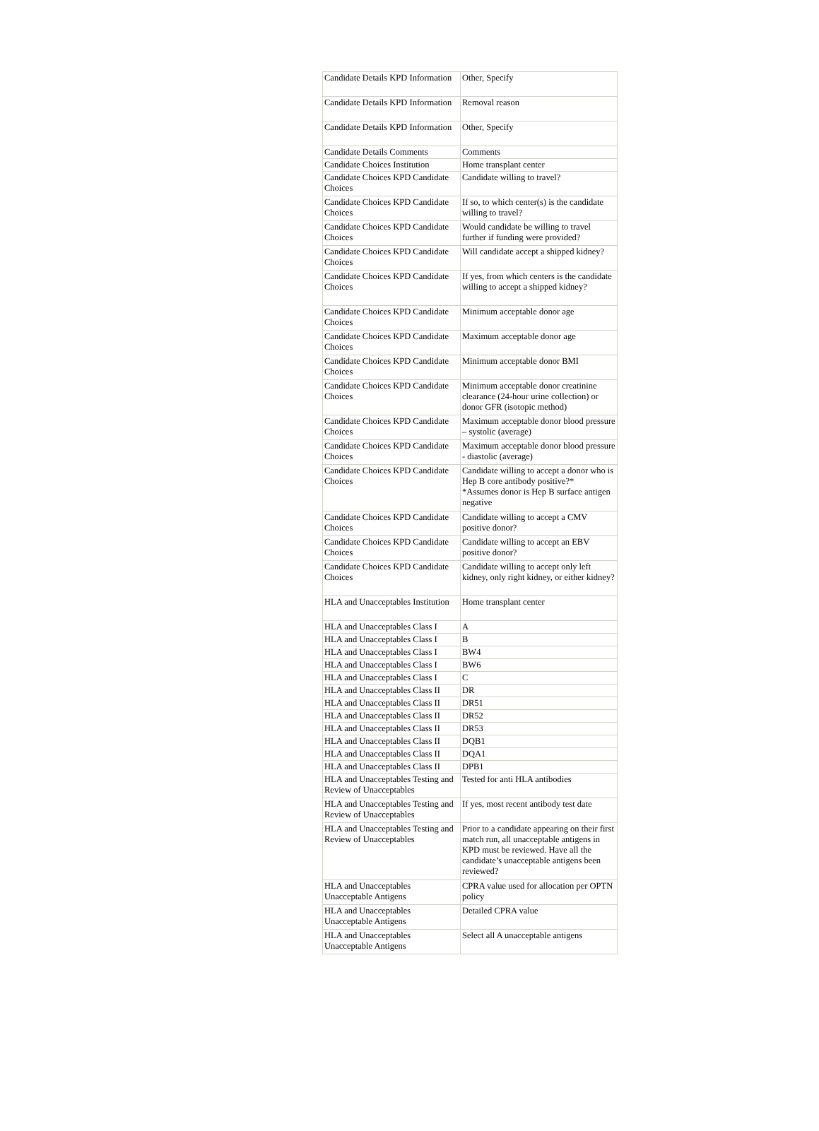| Candidate Details KPD Information | Other, Specify |
| Candidate Details KPD Information | Removal reason |
| Candidate Details KPD Information | Other, Specify |
| Candidate Details Comments | Comments |
| Candidate Choices Institution | Home transplant center |
| Candidate Choices KPD Candidate Choices | Candidate willing to travel? |
| Candidate Choices KPD Candidate Choices | If so, to which center(s) is the candidate willing to travel? |
| Candidate Choices KPD Candidate Choices | Would candidate be willing to travel further if funding were provided? |
| Candidate Choices KPD Candidate Choices | Will candidate accept a shipped kidney? |
| Candidate Choices KPD Candidate Choices | If yes, from which centers is the candidate willing to accept a shipped kidney? |
| Candidate Choices KPD Candidate Choices | Minimum acceptable donor age |
| Candidate Choices KPD Candidate Choices | Maximum acceptable donor age |
| Candidate Choices KPD Candidate Choices | Minimum acceptable donor BMI |
| Candidate Choices KPD Candidate Choices | Minimum acceptable donor creatinine clearance (24-hour urine collection) or donor GFR (isotopic method) |
| Candidate Choices KPD Candidate Choices | Maximum acceptable donor blood pressure – systolic (average) |
| Candidate Choices KPD Candidate Choices | Maximum acceptable donor blood pressure - diastolic (average) |
| Candidate Choices KPD Candidate Choices | Candidate willing to accept a donor who is Hep B core antibody positive?* *Assumes donor is Hep B surface antigen negative |
| Candidate Choices KPD Candidate Choices | Candidate willing to accept a CMV positive donor? |
| Candidate Choices KPD Candidate Choices | Candidate willing to accept an EBV positive donor? |
| Candidate Choices KPD Candidate Choices | Candidate willing to accept only left kidney, only right kidney, or either kidney? |
| HLA and Unacceptables Institution | Home transplant center |
| HLA and Unacceptables Class I | A |
| HLA and Unacceptables Class I | B |
| HLA and Unacceptables Class I | BW4 |
| HLA and Unacceptables Class I | BW6 |
| HLA and Unacceptables Class I | C |
| HLA and Unacceptables Class II | DR |
| HLA and Unacceptables Class II | DR51 |
| HLA and Unacceptables Class II | DR52 |
| HLA and Unacceptables Class II | DR53 |
| HLA and Unacceptables Class II | DQB1 |
| HLA and Unacceptables Class II | DQA1 |
| HLA and Unacceptables Class II | DPB1 |
| HLA and Unacceptables Testing and Review of Unacceptables | Tested for anti HLA antibodies |
| HLA and Unacceptables Testing and Review of Unacceptables | If yes, most recent antibody test date |
| HLA and Unacceptables Testing and Review of Unacceptables | Prior to a candidate appearing on their first match run, all unacceptable antigens in KPD must be reviewed. Have all the candidate’s unacceptable antigens been reviewed? |
| HLA and Unacceptables Unacceptable Antigens | CPRA value used for allocation per OPTN policy |
| HLA and Unacceptables Unacceptable Antigens | Detailed CPRA value |
| HLA and Unacceptables Unacceptable Antigens | Select all A unacceptable antigens |